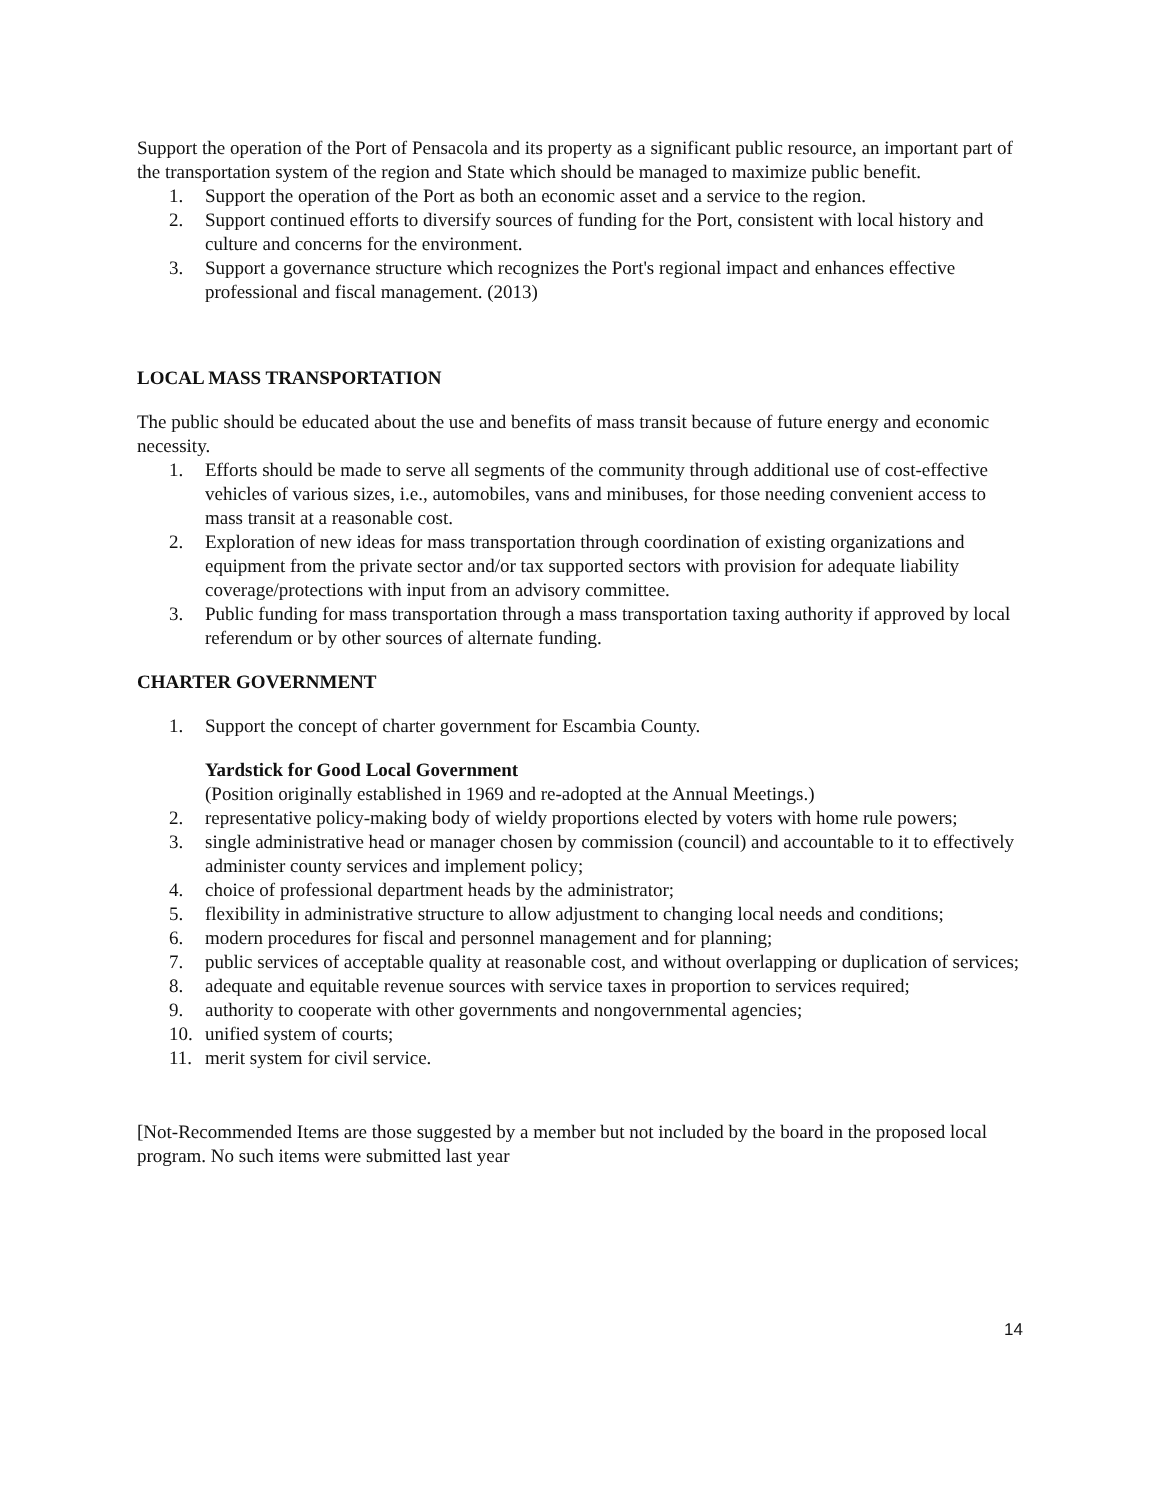Support the operation of the Port of Pensacola and its property as a significant public resource, an important part of the transportation system of the region and State which should be managed to maximize public benefit.
1. Support the operation of the Port as both an economic asset and a service to the region.
2. Support continued efforts to diversify sources of funding for the Port, consistent with local history and culture and concerns for the environment.
3. Support a governance structure which recognizes the Port's regional impact and enhances effective professional and fiscal management. (2013)
LOCAL MASS TRANSPORTATION
The public should be educated about the use and benefits of mass transit because of future energy and economic necessity.
1. Efforts should be made to serve all segments of the community through additional use of cost-effective vehicles of various sizes, i.e., automobiles, vans and minibuses, for those needing convenient access to mass transit at a reasonable cost.
2. Exploration of new ideas for mass transportation through coordination of existing organizations and equipment from the private sector and/or tax supported sectors with provision for adequate liability coverage/protections with input from an advisory committee.
3. Public funding for mass transportation through a mass transportation taxing authority if approved by local referendum or by other sources of alternate funding.
CHARTER GOVERNMENT
1. Support the concept of charter government for Escambia County.
Yardstick for Good Local Government
(Position originally established in 1969 and re-adopted at the Annual Meetings.)
2. representative policy-making body of wieldy proportions elected by voters with home rule powers;
3. single administrative head or manager chosen by commission (council) and accountable to it to effectively administer county services and implement policy;
4. choice of professional department heads by the administrator;
5. flexibility in administrative structure to allow adjustment to changing local needs and conditions;
6. modern procedures for fiscal and personnel management and for planning;
7. public services of acceptable quality at reasonable cost, and without overlapping or duplication of services;
8. adequate and equitable revenue sources with service taxes in proportion to services required;
9. authority to cooperate with other governments and nongovernmental agencies;
10. unified system of courts;
11. merit system for civil service.
[Not-Recommended Items are those suggested by a member but not included by the board in the proposed local program. No such items were submitted last year
14